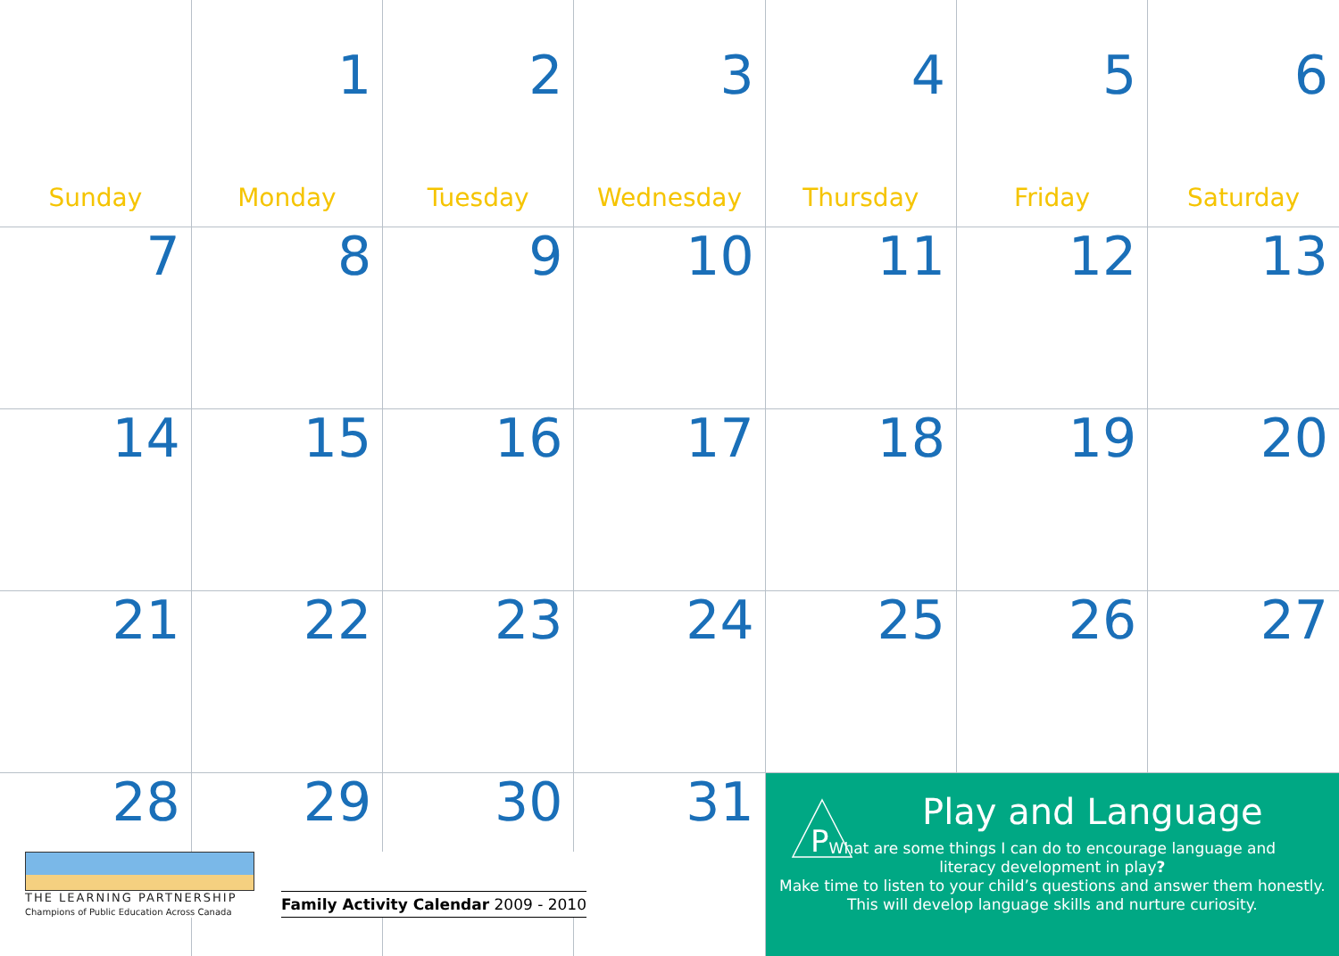| Sunday | 1 Monday | 2 Tuesday | 3 Wednesday | 4 Thursday | 5 Friday | 6 Saturday |
| 7 | 8 | 9 | 10 | 11 | 12 | 13 |
| 14 | 15 | 16 | 17 | 18 | 19 | 20 |
| 21 | 22 | 23 | 24 | 25 | 26 | 27 |
| 28 | 29 | 30 | 31 | P Play and Language What are some things I can do to encourage language and literacy development in play ? Make time to listen to your child’s questions and answer them honestly. This will develop language skills and nurture curiosity. | | |
THE LEARNING PARTNERSHIP
Champions of Public Education Across Canada
Family Activity Calendar 2009 - 2010